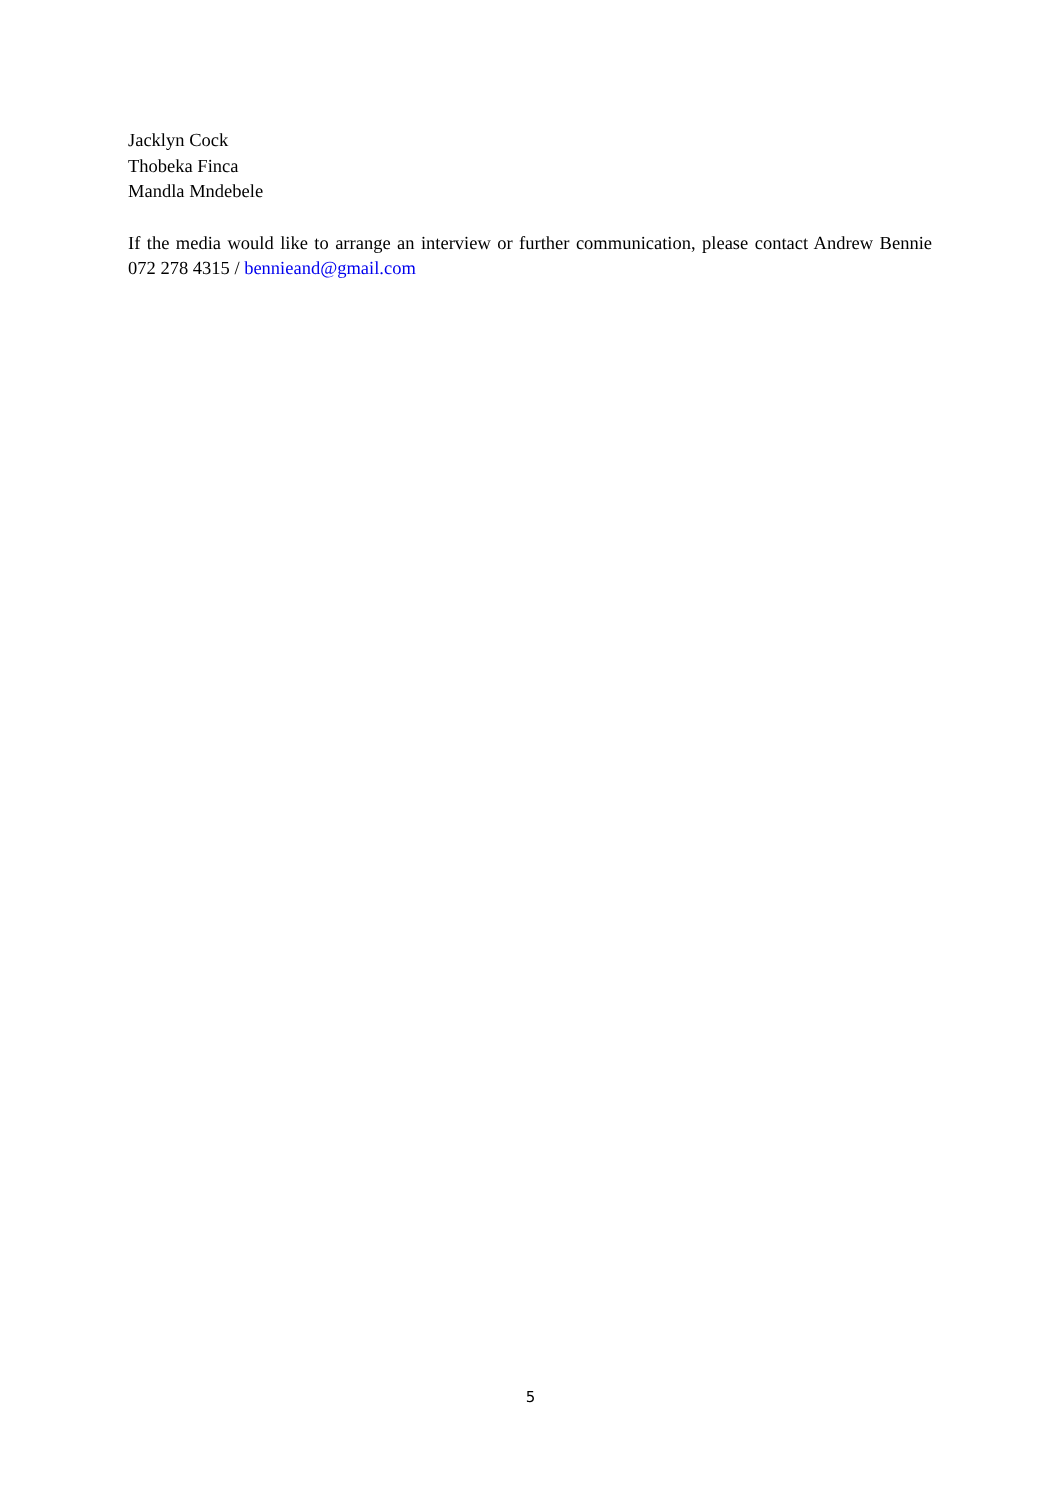Jacklyn Cock
Thobeka Finca
Mandla Mndebele
If the media would like to arrange an interview or further communication, please contact Andrew Bennie 072 278 4315 / bennieand@gmail.com
5